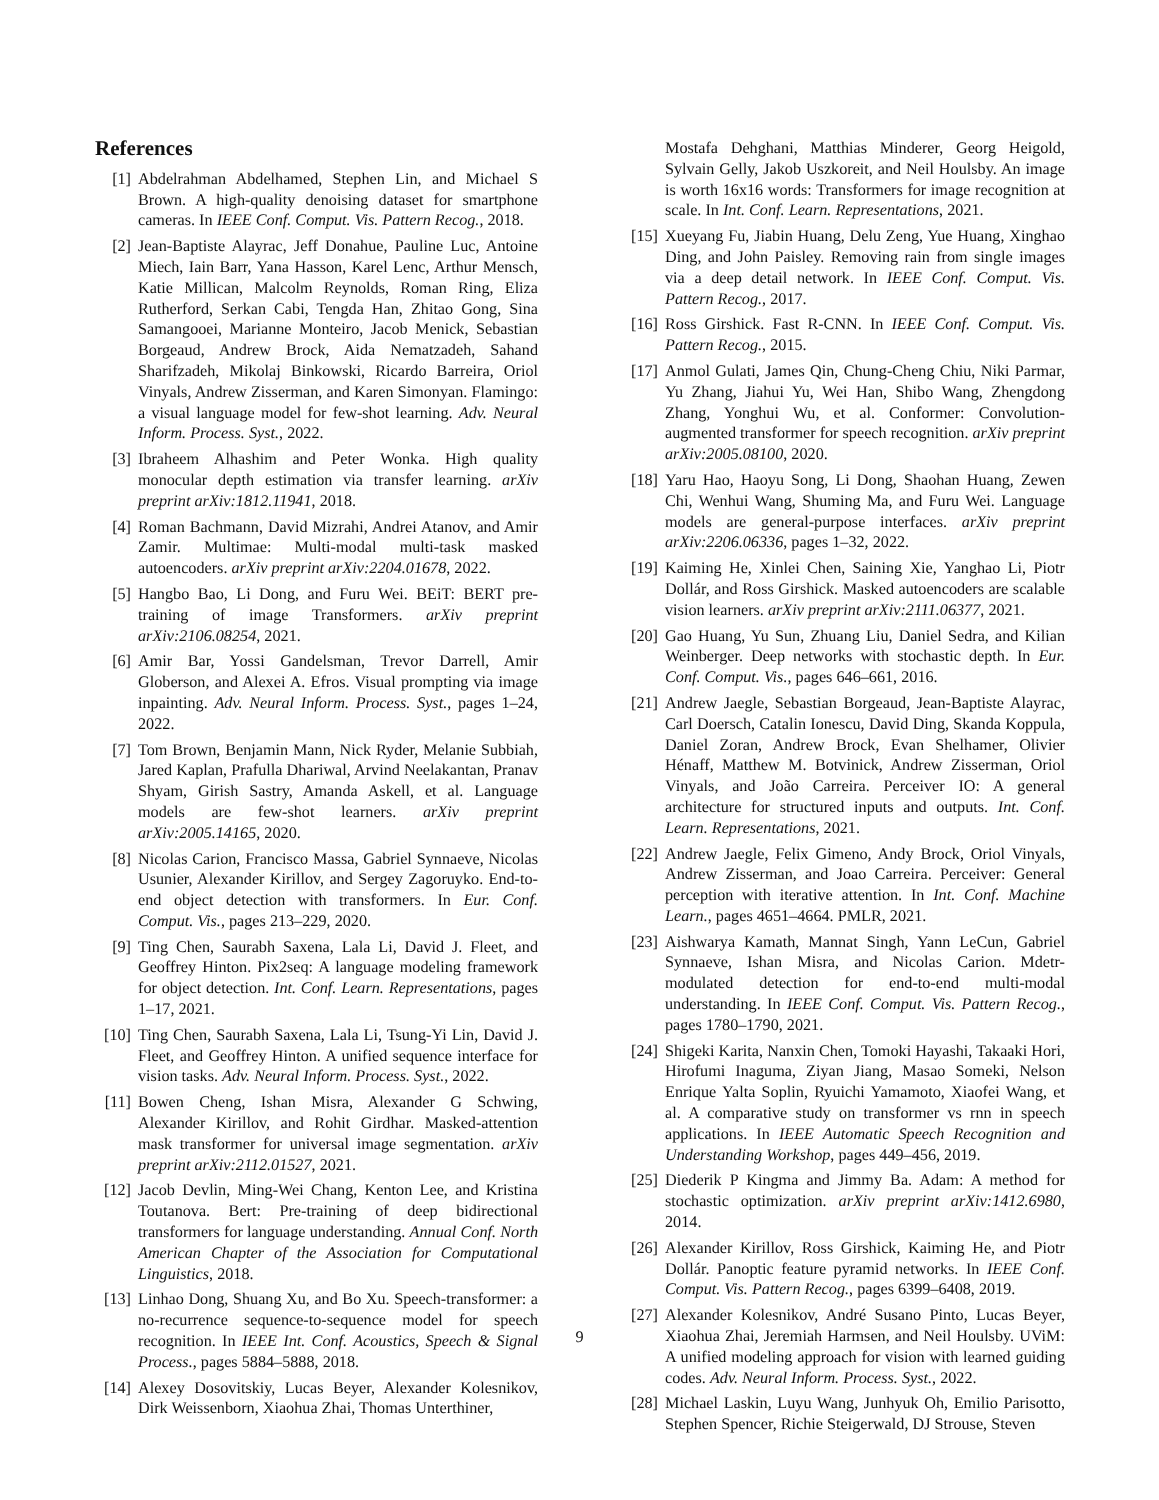References
[1] Abdelrahman Abdelhamed, Stephen Lin, and Michael S Brown. A high-quality denoising dataset for smartphone cameras. In IEEE Conf. Comput. Vis. Pattern Recog., 2018.
[2] Jean-Baptiste Alayrac, Jeff Donahue, Pauline Luc, Antoine Miech, Iain Barr, Yana Hasson, Karel Lenc, Arthur Mensch, Katie Millican, Malcolm Reynolds, Roman Ring, Eliza Rutherford, Serkan Cabi, Tengda Han, Zhitao Gong, Sina Samangooei, Marianne Monteiro, Jacob Menick, Sebastian Borgeaud, Andrew Brock, Aida Nematzadeh, Sahand Sharifzadeh, Mikolaj Binkowski, Ricardo Barreira, Oriol Vinyals, Andrew Zisserman, and Karen Simonyan. Flamingo: a visual language model for few-shot learning. Adv. Neural Inform. Process. Syst., 2022.
[3] Ibraheem Alhashim and Peter Wonka. High quality monocular depth estimation via transfer learning. arXiv preprint arXiv:1812.11941, 2018.
[4] Roman Bachmann, David Mizrahi, Andrei Atanov, and Amir Zamir. Multimae: Multi-modal multi-task masked autoencoders. arXiv preprint arXiv:2204.01678, 2022.
[5] Hangbo Bao, Li Dong, and Furu Wei. BEiT: BERT pre-training of image Transformers. arXiv preprint arXiv:2106.08254, 2021.
[6] Amir Bar, Yossi Gandelsman, Trevor Darrell, Amir Globerson, and Alexei A. Efros. Visual prompting via image inpainting. Adv. Neural Inform. Process. Syst., pages 1–24, 2022.
[7] Tom Brown, Benjamin Mann, Nick Ryder, Melanie Subbiah, Jared Kaplan, Prafulla Dhariwal, Arvind Neelakantan, Pranav Shyam, Girish Sastry, Amanda Askell, et al. Language models are few-shot learners. arXiv preprint arXiv:2005.14165, 2020.
[8] Nicolas Carion, Francisco Massa, Gabriel Synnaeve, Nicolas Usunier, Alexander Kirillov, and Sergey Zagoruyko. End-to-end object detection with transformers. In Eur. Conf. Comput. Vis., pages 213–229, 2020.
[9] Ting Chen, Saurabh Saxena, Lala Li, David J. Fleet, and Geoffrey Hinton. Pix2seq: A language modeling framework for object detection. Int. Conf. Learn. Representations, pages 1–17, 2021.
[10] Ting Chen, Saurabh Saxena, Lala Li, Tsung-Yi Lin, David J. Fleet, and Geoffrey Hinton. A unified sequence interface for vision tasks. Adv. Neural Inform. Process. Syst., 2022.
[11] Bowen Cheng, Ishan Misra, Alexander G Schwing, Alexander Kirillov, and Rohit Girdhar. Masked-attention mask transformer for universal image segmentation. arXiv preprint arXiv:2112.01527, 2021.
[12] Jacob Devlin, Ming-Wei Chang, Kenton Lee, and Kristina Toutanova. Bert: Pre-training of deep bidirectional transformers for language understanding. Annual Conf. North American Chapter of the Association for Computational Linguistics, 2018.
[13] Linhao Dong, Shuang Xu, and Bo Xu. Speech-transformer: a no-recurrence sequence-to-sequence model for speech recognition. In IEEE Int. Conf. Acoustics, Speech & Signal Process., pages 5884–5888, 2018.
[14] Alexey Dosovitskiy, Lucas Beyer, Alexander Kolesnikov, Dirk Weissenborn, Xiaohua Zhai, Thomas Unterthiner,
Mostafa Dehghani, Matthias Minderer, Georg Heigold, Sylvain Gelly, Jakob Uszkoreit, and Neil Houlsby. An image is worth 16x16 words: Transformers for image recognition at scale. In Int. Conf. Learn. Representations, 2021.
[15] Xueyang Fu, Jiabin Huang, Delu Zeng, Yue Huang, Xinghao Ding, and John Paisley. Removing rain from single images via a deep detail network. In IEEE Conf. Comput. Vis. Pattern Recog., 2017.
[16] Ross Girshick. Fast R-CNN. In IEEE Conf. Comput. Vis. Pattern Recog., 2015.
[17] Anmol Gulati, James Qin, Chung-Cheng Chiu, Niki Parmar, Yu Zhang, Jiahui Yu, Wei Han, Shibo Wang, Zhengdong Zhang, Yonghui Wu, et al. Conformer: Convolution-augmented transformer for speech recognition. arXiv preprint arXiv:2005.08100, 2020.
[18] Yaru Hao, Haoyu Song, Li Dong, Shaohan Huang, Zewen Chi, Wenhui Wang, Shuming Ma, and Furu Wei. Language models are general-purpose interfaces. arXiv preprint arXiv:2206.06336, pages 1–32, 2022.
[19] Kaiming He, Xinlei Chen, Saining Xie, Yanghao Li, Piotr Dollár, and Ross Girshick. Masked autoencoders are scalable vision learners. arXiv preprint arXiv:2111.06377, 2021.
[20] Gao Huang, Yu Sun, Zhuang Liu, Daniel Sedra, and Kilian Weinberger. Deep networks with stochastic depth. In Eur. Conf. Comput. Vis., pages 646–661, 2016.
[21] Andrew Jaegle, Sebastian Borgeaud, Jean-Baptiste Alayrac, Carl Doersch, Catalin Ionescu, David Ding, Skanda Koppula, Daniel Zoran, Andrew Brock, Evan Shelhamer, Olivier Hénaff, Matthew M. Botvinick, Andrew Zisserman, Oriol Vinyals, and João Carreira. Perceiver IO: A general architecture for structured inputs and outputs. Int. Conf. Learn. Representations, 2021.
[22] Andrew Jaegle, Felix Gimeno, Andy Brock, Oriol Vinyals, Andrew Zisserman, and Joao Carreira. Perceiver: General perception with iterative attention. In Int. Conf. Machine Learn., pages 4651–4664. PMLR, 2021.
[23] Aishwarya Kamath, Mannat Singh, Yann LeCun, Gabriel Synnaeve, Ishan Misra, and Nicolas Carion. Mdetr-modulated detection for end-to-end multi-modal understanding. In IEEE Conf. Comput. Vis. Pattern Recog., pages 1780–1790, 2021.
[24] Shigeki Karita, Nanxin Chen, Tomoki Hayashi, Takaaki Hori, Hirofumi Inaguma, Ziyan Jiang, Masao Someki, Nelson Enrique Yalta Soplin, Ryuichi Yamamoto, Xiaofei Wang, et al. A comparative study on transformer vs rnn in speech applications. In IEEE Automatic Speech Recognition and Understanding Workshop, pages 449–456, 2019.
[25] Diederik P Kingma and Jimmy Ba. Adam: A method for stochastic optimization. arXiv preprint arXiv:1412.6980, 2014.
[26] Alexander Kirillov, Ross Girshick, Kaiming He, and Piotr Dollár. Panoptic feature pyramid networks. In IEEE Conf. Comput. Vis. Pattern Recog., pages 6399–6408, 2019.
[27] Alexander Kolesnikov, André Susano Pinto, Lucas Beyer, Xiaohua Zhai, Jeremiah Harmsen, and Neil Houlsby. UViM: A unified modeling approach for vision with learned guiding codes. Adv. Neural Inform. Process. Syst., 2022.
[28] Michael Laskin, Luyu Wang, Junhyuk Oh, Emilio Parisotto, Stephen Spencer, Richie Steigerwald, DJ Strouse, Steven
9